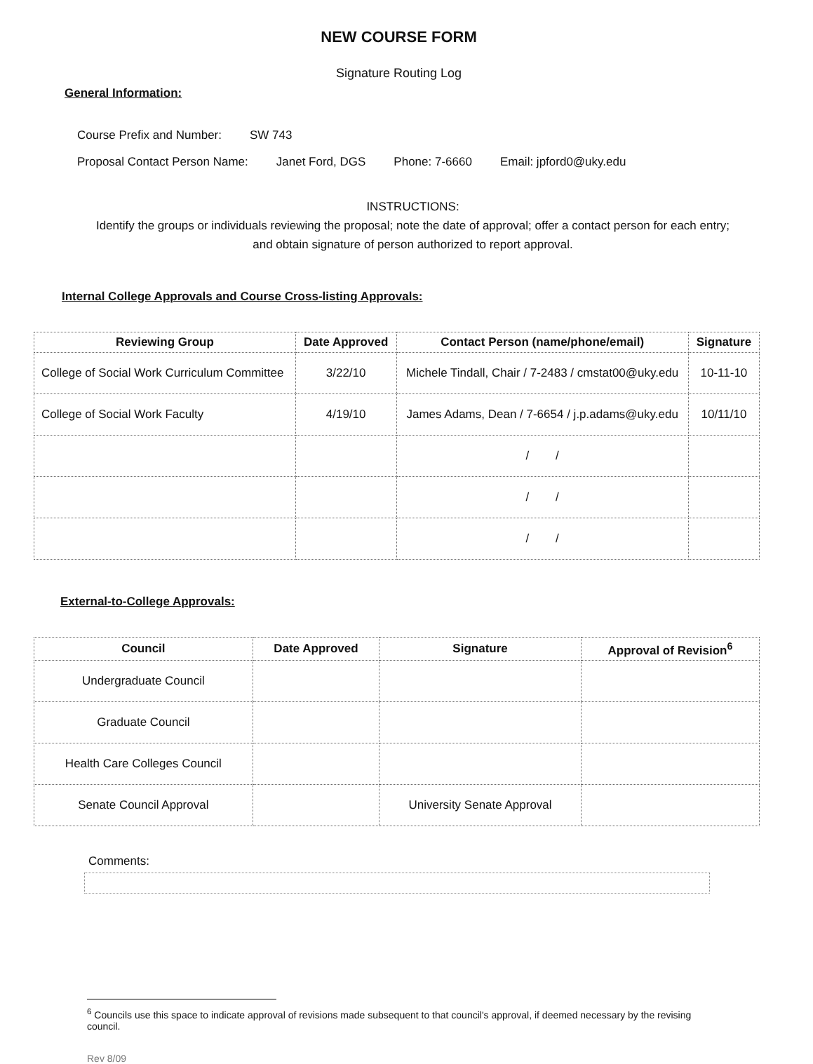NEW COURSE FORM
Signature Routing Log
General Information:
Course Prefix and Number: SW 743
Proposal Contact Person Name: Janet Ford, DGS Phone: 7-6660 Email: jpford0@uky.edu
INSTRUCTIONS:
Identify the groups or individuals reviewing the proposal; note the date of approval; offer a contact person for each entry; and obtain signature of person authorized to report approval.
Internal College Approvals and Course Cross-listing Approvals:
| Reviewing Group | Date Approved | Contact Person (name/phone/email) | Signature |
| --- | --- | --- | --- |
| College of Social Work Curriculum Committee | 3/22/10 | Michele Tindall, Chair / 7-2483 / cmstat00@uky.edu | 10-11-10 |
| College of Social Work Faculty | 4/19/10 | James Adams, Dean / 7-6654 / j.p.adams@uky.edu | 10/11/10 |
| | | / / | |
| | | / / | |
| | | / / | |
External-to-College Approvals:
| Council | Date Approved | Signature | Approval of Revision<sup>6</sup> |
| --- | --- | --- | --- |
| Undergraduate Council | | | |
| Graduate Council | | | |
| Health Care Colleges Council | | | |
| Senate Council Approval | | University Senate Approval | |
Comments:
<sup>6</sup> Councils use this space to indicate approval of revisions made subsequent to that council's approval, if deemed necessary by the revising council.
Rev 8/09